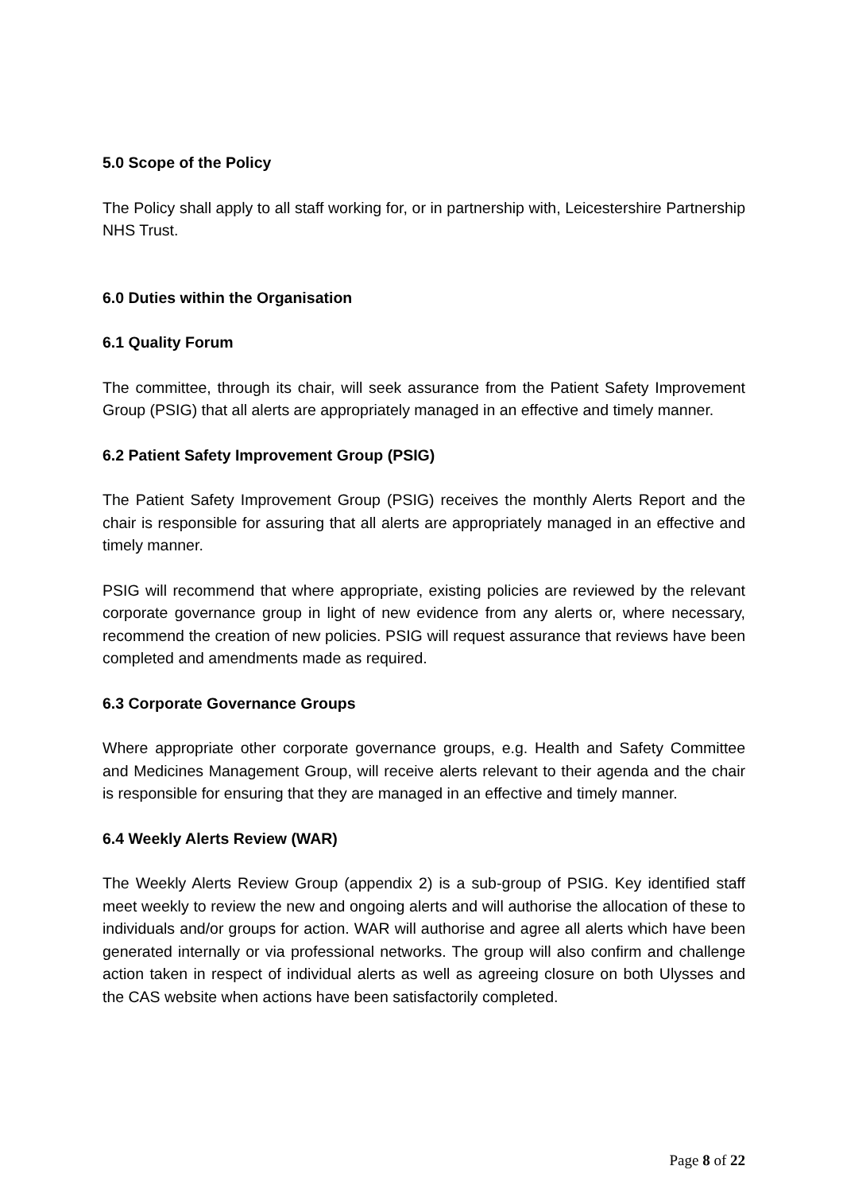5.0 Scope of the Policy
The Policy shall apply to all staff working for, or in partnership with, Leicestershire Partnership NHS Trust.
6.0 Duties within the Organisation
6.1 Quality Forum
The committee, through its chair, will seek assurance from the Patient Safety Improvement Group (PSIG) that all alerts are appropriately managed in an effective and timely manner.
6.2 Patient Safety Improvement Group (PSIG)
The Patient Safety Improvement Group (PSIG) receives the monthly Alerts Report and the chair is responsible for assuring that all alerts are appropriately managed in an effective and timely manner.
PSIG will recommend that where appropriate, existing policies are reviewed by the relevant corporate governance group in light of new evidence from any alerts or, where necessary, recommend the creation of new policies. PSIG will request assurance that reviews have been completed and amendments made as required.
6.3 Corporate Governance Groups
Where appropriate other corporate governance groups, e.g. Health and Safety Committee and Medicines Management Group, will receive alerts relevant to their agenda and the chair is responsible for ensuring that they are managed in an effective and timely manner.
6.4 Weekly Alerts Review (WAR)
The Weekly Alerts Review Group (appendix 2) is a sub-group of PSIG. Key identified staff meet weekly to review the new and ongoing alerts and will authorise the allocation of these to individuals and/or groups for action. WAR will authorise and agree all alerts which have been generated internally or via professional networks. The group will also confirm and challenge action taken in respect of individual alerts as well as agreeing closure on both Ulysses and the CAS website when actions have been satisfactorily completed.
Page 8 of 22